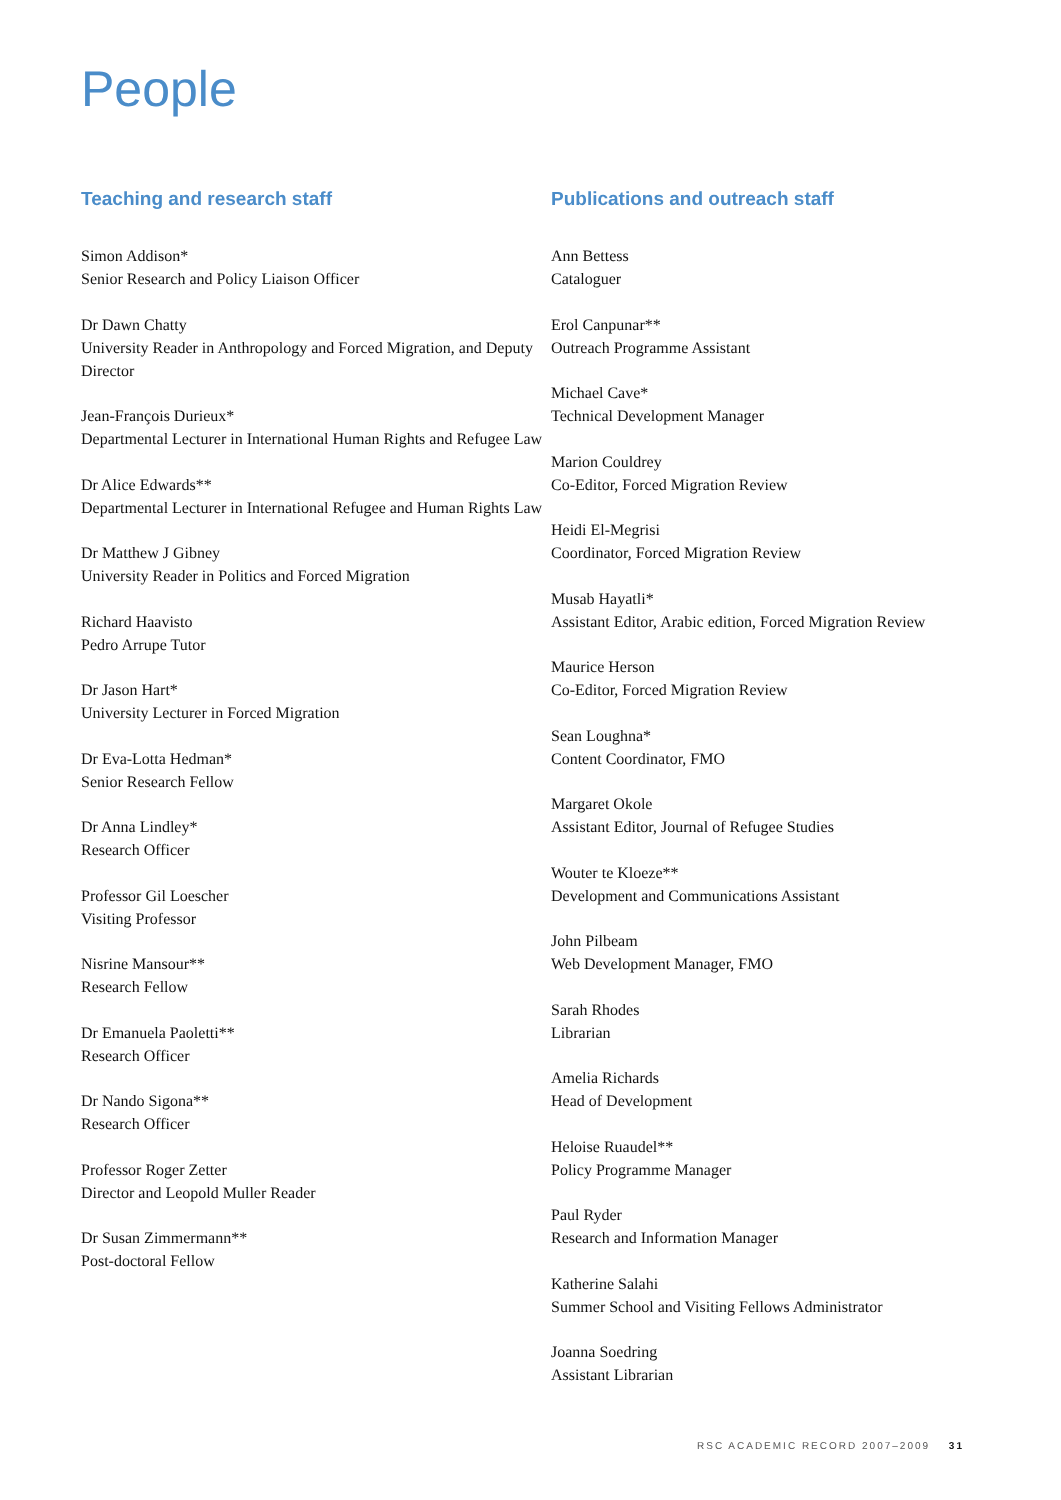People
Teaching and research staff
Simon Addison*
Senior Research and Policy Liaison Officer
Dr Dawn Chatty
University Reader in Anthropology and Forced Migration, and Deputy Director
Jean-François Durieux*
Departmental Lecturer in International Human Rights and Refugee Law
Dr Alice Edwards**
Departmental Lecturer in International Refugee and Human Rights Law
Dr Matthew J Gibney
University Reader in Politics and Forced Migration
Richard Haavisto
Pedro Arrupe Tutor
Dr Jason Hart*
University Lecturer in Forced Migration
Dr Eva-Lotta Hedman*
Senior Research Fellow
Dr Anna Lindley*
Research Officer
Professor Gil Loescher
Visiting Professor
Nisrine Mansour**
Research Fellow
Dr Emanuela Paoletti**
Research Officer
Dr Nando Sigona**
Research Officer
Professor Roger Zetter
Director and Leopold Muller Reader
Dr Susan Zimmermann**
Post-doctoral Fellow
Publications and outreach staff
Ann Bettess
Cataloguer
Erol Canpunar**
Outreach Programme Assistant
Michael Cave*
Technical Development Manager
Marion Couldrey
Co-Editor, Forced Migration Review
Heidi El-Megrisi
Coordinator, Forced Migration Review
Musab Hayatli*
Assistant Editor, Arabic edition, Forced Migration Review
Maurice Herson
Co-Editor, Forced Migration Review
Sean Loughna*
Content Coordinator, FMO
Margaret Okole
Assistant Editor, Journal of Refugee Studies
Wouter te Kloeze**
Development and Communications Assistant
John Pilbeam
Web Development Manager, FMO
Sarah Rhodes
Librarian
Amelia Richards
Head of Development
Heloise Ruaudel**
Policy Programme Manager
Paul Ryder
Research and Information Manager
Katherine Salahi
Summer School and Visiting Fellows Administrator
Joanna Soedring
Assistant Librarian
RSC ACADEMIC RECORD 2007–2009 31